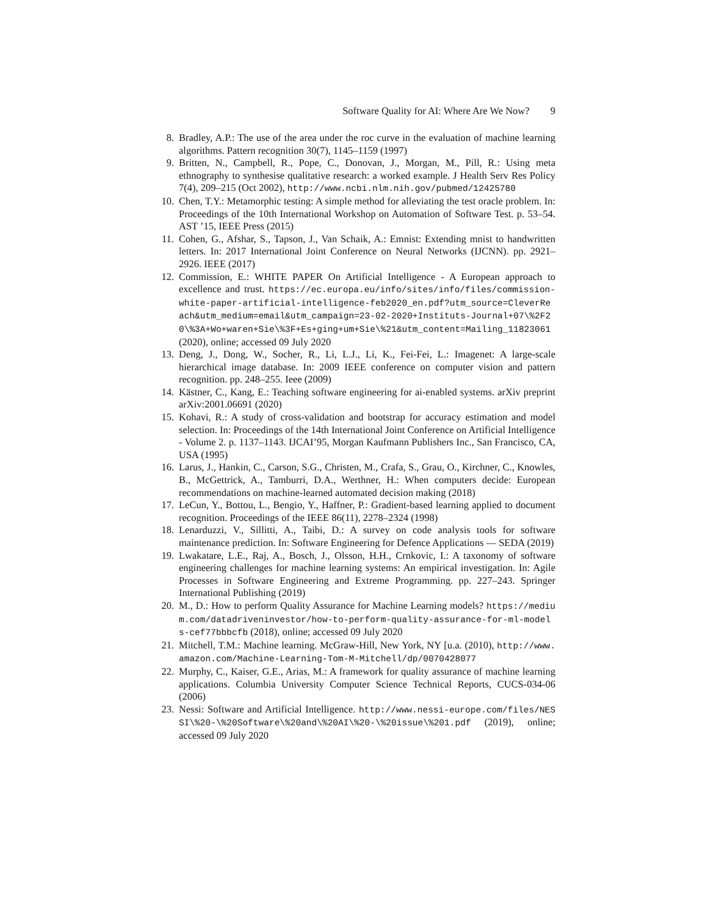Software Quality for AI: Where Are We Now? 9
8. Bradley, A.P.: The use of the area under the roc curve in the evaluation of machine learning algorithms. Pattern recognition 30(7), 1145–1159 (1997)
9. Britten, N., Campbell, R., Pope, C., Donovan, J., Morgan, M., Pill, R.: Using meta ethnography to synthesise qualitative research: a worked example. J Health Serv Res Policy 7(4), 209–215 (Oct 2002), http://www.ncbi.nlm.nih.gov/pubmed/12425780
10. Chen, T.Y.: Metamorphic testing: A simple method for alleviating the test oracle problem. In: Proceedings of the 10th International Workshop on Automation of Software Test. p. 53–54. AST ’15, IEEE Press (2015)
11. Cohen, G., Afshar, S., Tapson, J., Van Schaik, A.: Emnist: Extending mnist to handwritten letters. In: 2017 International Joint Conference on Neural Networks (IJCNN). pp. 2921–2926. IEEE (2017)
12. Commission, E.: WHITE PAPER On Artificial Intelligence - A European approach to excellence and trust. https://ec.europa.eu/info/sites/info/files/commission-white-paper-artificial-intelligence-feb2020_en.pdf?utm_source=CleverReach&utm_medium=email&utm_campaign=23-02-2020+Instituts-Journal+07\%2F20\%3A+Wo+waren+Sie\%3F+Es+ging+um+Sie\%21&utm_content=Mailing_11823061 (2020), online; accessed 09 July 2020
13. Deng, J., Dong, W., Socher, R., Li, L.J., Li, K., Fei-Fei, L.: Imagenet: A large-scale hierarchical image database. In: 2009 IEEE conference on computer vision and pattern recognition. pp. 248–255. Ieee (2009)
14. Kästner, C., Kang, E.: Teaching software engineering for ai-enabled systems. arXiv preprint arXiv:2001.06691 (2020)
15. Kohavi, R.: A study of cross-validation and bootstrap for accuracy estimation and model selection. In: Proceedings of the 14th International Joint Conference on Artificial Intelligence - Volume 2. p. 1137–1143. IJCAI’95, Morgan Kaufmann Publishers Inc., San Francisco, CA, USA (1995)
16. Larus, J., Hankin, C., Carson, S.G., Christen, M., Crafa, S., Grau, O., Kirchner, C., Knowles, B., McGettrick, A., Tamburri, D.A., Werthner, H.: When computers decide: European recommendations on machine-learned automated decision making (2018)
17. LeCun, Y., Bottou, L., Bengio, Y., Haffner, P.: Gradient-based learning applied to document recognition. Proceedings of the IEEE 86(11), 2278–2324 (1998)
18. Lenarduzzi, V., Sillitti, A., Taibi, D.: A survey on code analysis tools for software maintenance prediction. In: Software Engineering for Defence Applications — SEDA (2019)
19. Lwakatare, L.E., Raj, A., Bosch, J., Olsson, H.H., Crnkovic, I.: A taxonomy of software engineering challenges for machine learning systems: An empirical investigation. In: Agile Processes in Software Engineering and Extreme Programming. pp. 227–243. Springer International Publishing (2019)
20. M., D.: How to perform Quality Assurance for Machine Learning models? https://medium.com/datadriveninvestor/how-to-perform-quality-assurance-for-ml-models-cef77bbbcfb (2018), online; accessed 09 July 2020
21. Mitchell, T.M.: Machine learning. McGraw-Hill, New York, NY [u.a. (2010), http://www.amazon.com/Machine-Learning-Tom-M-Mitchell/dp/0070428077
22. Murphy, C., Kaiser, G.E., Arias, M.: A framework for quality assurance of machine learning applications. Columbia University Computer Science Technical Reports, CUCS-034-06 (2006)
23. Nessi: Software and Artificial Intelligence. http://www.nessi-europe.com/files/NESSI\%20-\%20Software\%20and\%20AI\%20-\%20issue\%201.pdf (2019), online; accessed 09 July 2020